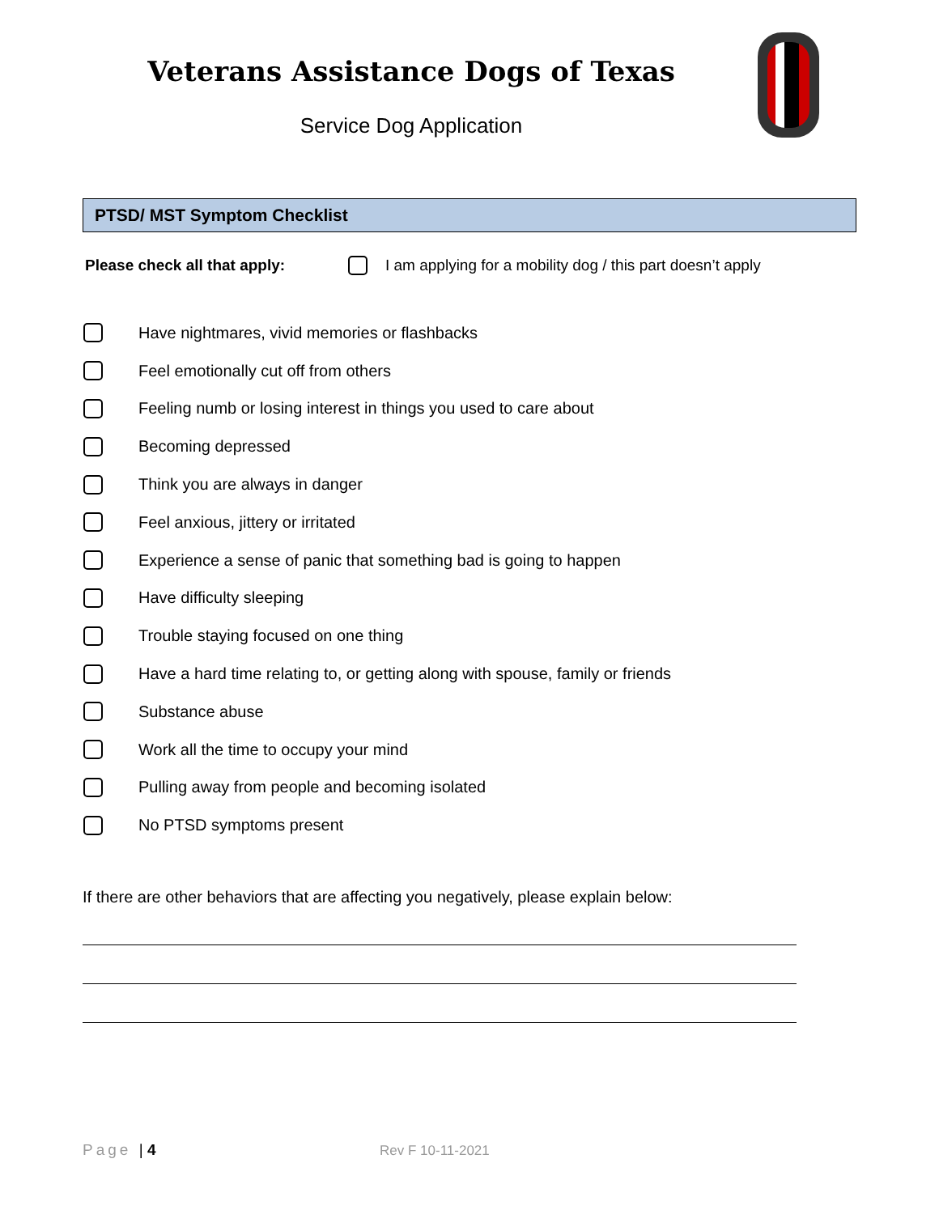Veterans Assistance Dogs of Texas
Service Dog Application
PTSD/ MST Symptom Checklist
Please check all that apply: I am applying for a mobility dog / this part doesn’t apply
Have nightmares, vivid memories or flashbacks
Feel emotionally cut off from others
Feeling numb or losing interest in things you used to care about
Becoming depressed
Think you are always in danger
Feel anxious, jittery or irritated
Experience a sense of panic that something bad is going to happen
Have difficulty sleeping
Trouble staying focused on one thing
Have a hard time relating to, or getting along with spouse, family or friends
Substance abuse
Work all the time to occupy your mind
Pulling away from people and becoming isolated
No PTSD symptoms present
If there are other behaviors that are affecting you negatively, please explain below:
Page | 4 Rev F 10-11-2021